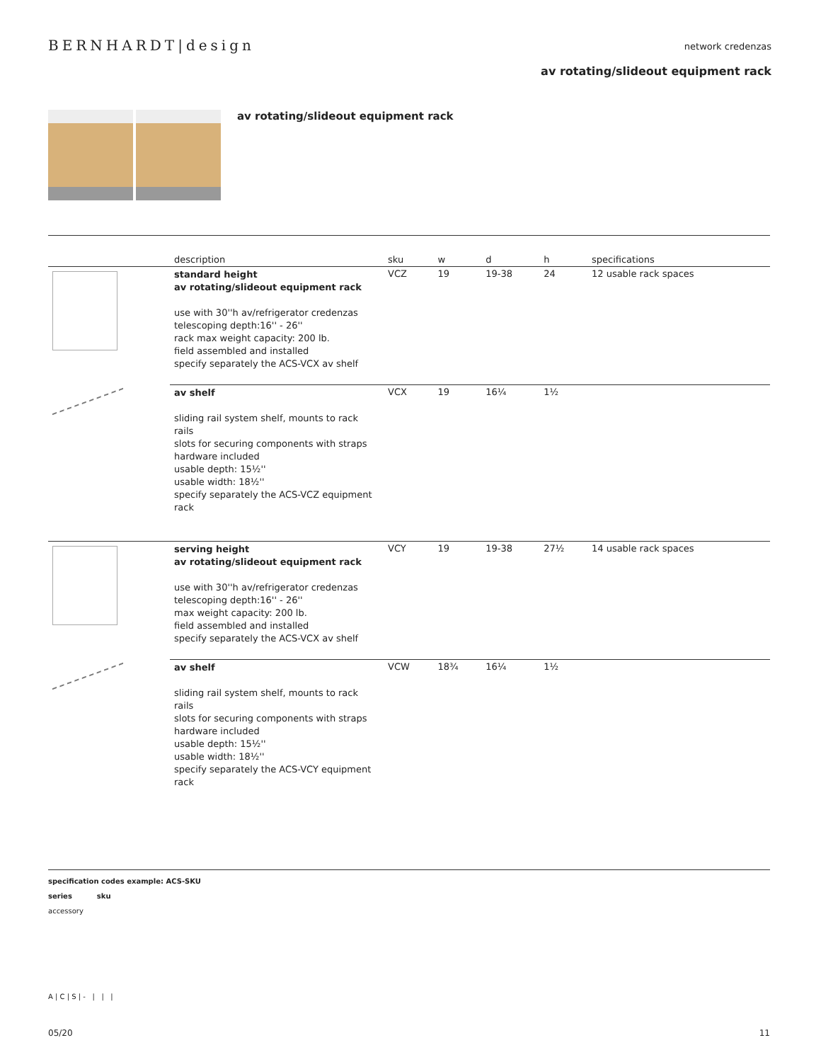BERNHARDT|design
network credenzas
av rotating/slideout equipment rack
av rotating/slideout equipment rack
| | description | sku | w | d | h | specifications |
| --- | --- | --- | --- | --- | --- | --- |
| | standard height av rotating/slideout equipment rack use with 30''h av/refrigerator credenzas telescoping depth:16'' - 26'' rack max weight capacity: 200 lb. field assembled and installed specify separately the ACS-VCX av shelf | VCZ | 19 | 19-38 | 24 | 12 usable rack spaces |
| | av shelf sliding rail system shelf, mounts to rack rails slots for securing components with straps hardware included usable depth: 15½'' usable width: 18½'' specify separately the ACS-VCZ equipment rack | VCX | 19 | 16¼ | 1½ | |
| | serving height av rotating/slideout equipment rack use with 30''h av/refrigerator credenzas telescoping depth:16'' - 26'' max weight capacity: 200 lb. field assembled and installed specify separately the ACS-VCX av shelf | VCY | 19 | 19-38 | 27½ | 14 usable rack spaces |
| | av shelf sliding rail system shelf, mounts to rack rails slots for securing components with straps hardware included usable depth: 15½'' usable width: 18½'' specify separately the ACS-VCY equipment rack | VCW | 18¾ | 16¼ | 1½ | |
specification codes example: ACS-SKU
series sku
accessory
A | C | S | - | | |
05/20 11